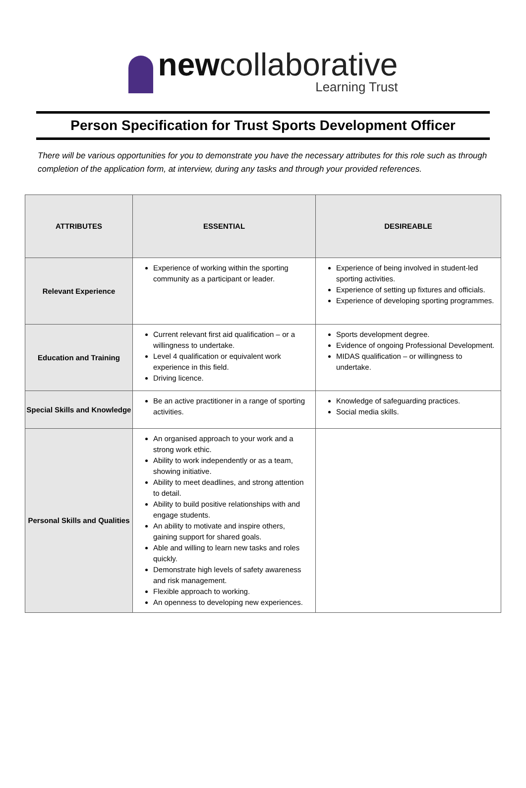newcollaborative
Learning Trust
Person Specification for Trust Sports Development Officer
There will be various opportunities for you to demonstrate you have the necessary attributes for this role such as through completion of the application form, at interview, during any tasks and through your provided references.
| ATTRIBUTES | ESSENTIAL | DESIREABLE |
| --- | --- | --- |
| Relevant Experience | Experience of working within the sporting community as a participant or leader. | Experience of being involved in student-led sporting activities. Experience of setting up fixtures and officials. Experience of developing sporting programmes. |
| Education and Training | Current relevant first aid qualification – or a willingness to undertake. Level 4 qualification or equivalent work experience in this field. Driving licence. | Sports development degree. Evidence of ongoing Professional Development. MIDAS qualification – or willingness to undertake. |
| Special Skills and Knowledge | Be an active practitioner in a range of sporting activities. | Knowledge of safeguarding practices. Social media skills. |
| Personal Skills and Qualities | An organised approach to your work and a strong work ethic. Ability to work independently or as a team, showing initiative. Ability to meet deadlines, and strong attention to detail. Ability to build positive relationships with and engage students. An ability to motivate and inspire others, gaining support for shared goals. Able and willing to learn new tasks and roles quickly. Demonstrate high levels of safety awareness and risk management. Flexible approach to working. An openness to developing new experiences. | |